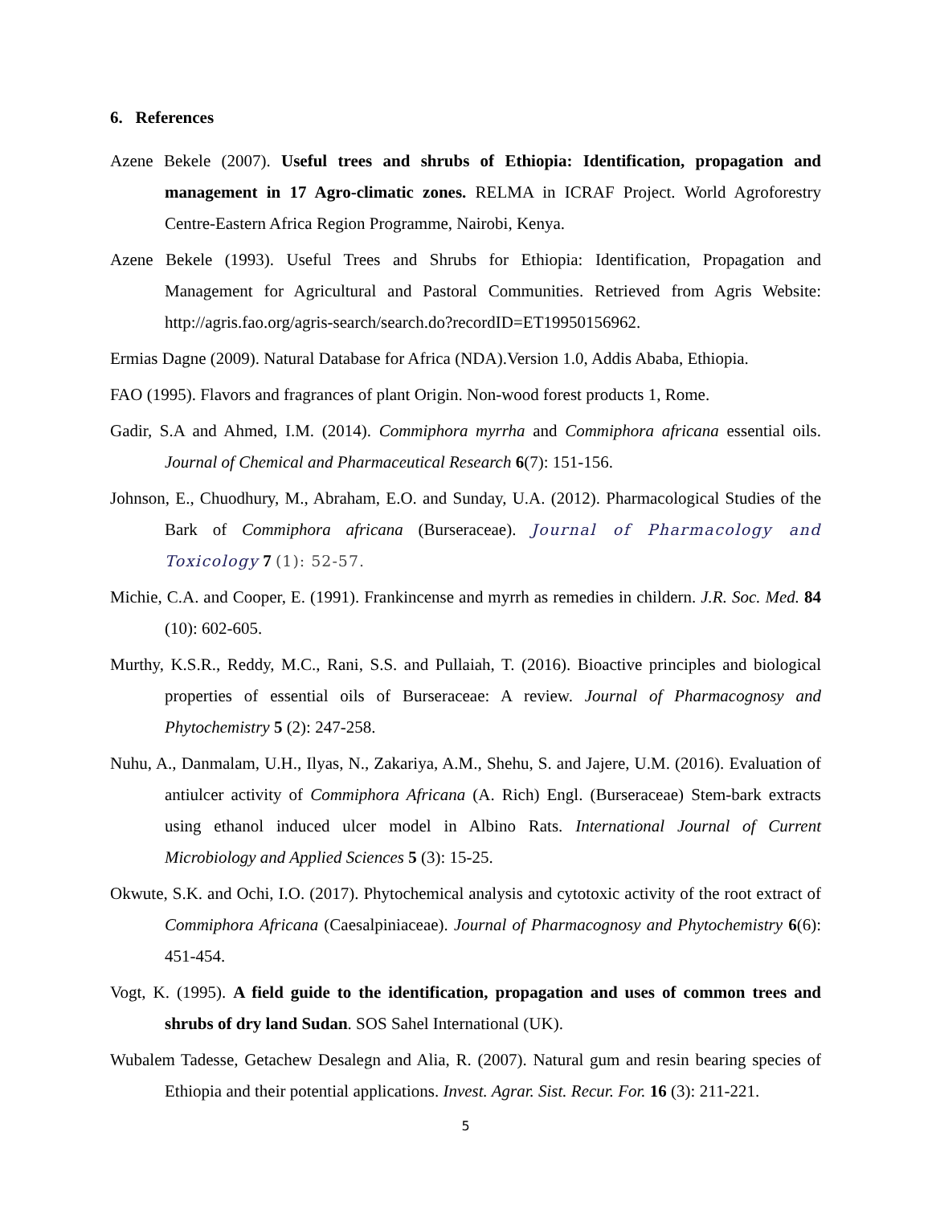6. References
Azene Bekele (2007). Useful trees and shrubs of Ethiopia: Identification, propagation and management in 17 Agro-climatic zones. RELMA in ICRAF Project. World Agroforestry Centre-Eastern Africa Region Programme, Nairobi, Kenya.
Azene Bekele (1993). Useful Trees and Shrubs for Ethiopia: Identification, Propagation and Management for Agricultural and Pastoral Communities. Retrieved from Agris Website: http://agris.fao.org/agris-search/search.do?recordID=ET19950156962.
Ermias Dagne (2009). Natural Database for Africa (NDA).Version 1.0, Addis Ababa, Ethiopia.
FAO (1995). Flavors and fragrances of plant Origin. Non-wood forest products 1, Rome.
Gadir, S.A and Ahmed, I.M. (2014). Commiphora myrrha and Commiphora africana essential oils. Journal of Chemical and Pharmaceutical Research 6(7): 151-156.
Johnson, E., Chuodhury, M., Abraham, E.O. and Sunday, U.A. (2012). Pharmacological Studies of the Bark of Commiphora africana (Burseraceae). Journal of Pharmacology and Toxicology 7 (1): 52-57.
Michie, C.A. and Cooper, E. (1991). Frankincense and myrrh as remedies in childern. J.R. Soc. Med. 84 (10): 602-605.
Murthy, K.S.R., Reddy, M.C., Rani, S.S. and Pullaiah, T. (2016). Bioactive principles and biological properties of essential oils of Burseraceae: A review. Journal of Pharmacognosy and Phytochemistry 5 (2): 247-258.
Nuhu, A., Danmalam, U.H., Ilyas, N., Zakariya, A.M., Shehu, S. and Jajere, U.M. (2016). Evaluation of antiulcer activity of Commiphora Africana (A. Rich) Engl. (Burseraceae) Stem-bark extracts using ethanol induced ulcer model in Albino Rats. International Journal of Current Microbiology and Applied Sciences 5 (3): 15-25.
Okwute, S.K. and Ochi, I.O. (2017). Phytochemical analysis and cytotoxic activity of the root extract of Commiphora Africana (Caesalpiniaceae). Journal of Pharmacognosy and Phytochemistry 6(6): 451-454.
Vogt, K. (1995). A field guide to the identification, propagation and uses of common trees and shrubs of dry land Sudan. SOS Sahel International (UK).
Wubalem Tadesse, Getachew Desalegn and Alia, R. (2007). Natural gum and resin bearing species of Ethiopia and their potential applications. Invest. Agrar. Sist. Recur. For. 16 (3): 211-221.
5